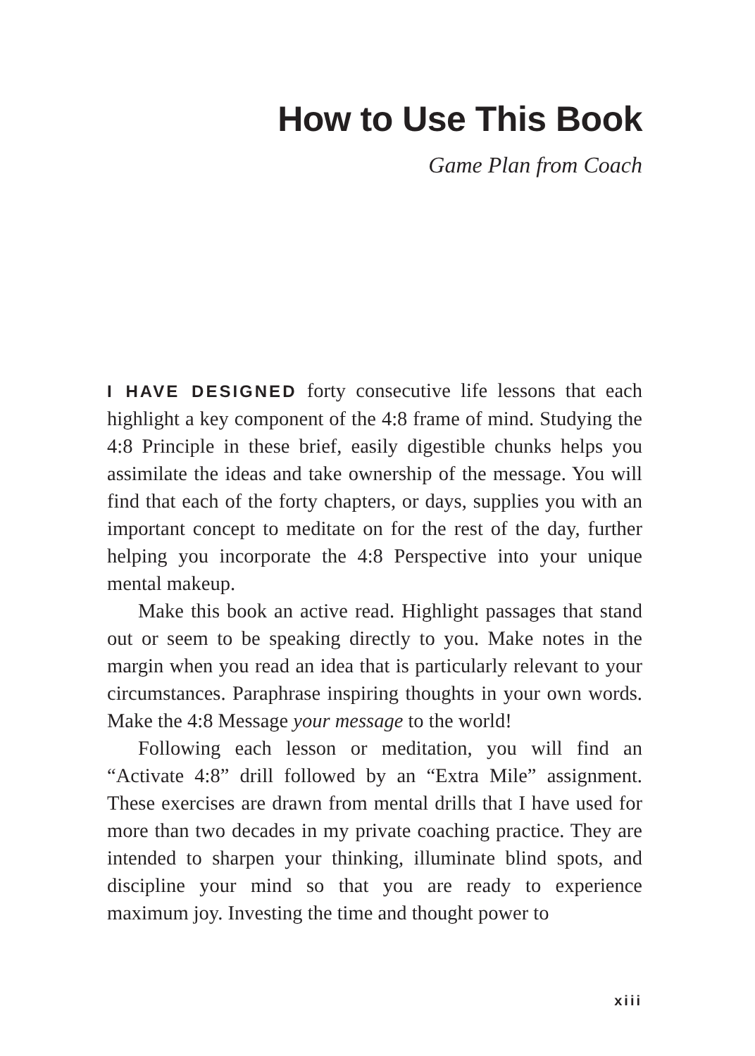How to Use This Book
Game Plan from Coach
I HAVE DESIGNED forty consecutive life lessons that each highlight a key component of the 4:8 frame of mind. Studying the 4:8 Principle in these brief, easily digestible chunks helps you assimilate the ideas and take ownership of the message. You will find that each of the forty chapters, or days, supplies you with an important concept to meditate on for the rest of the day, further helping you incorporate the 4:8 Perspective into your unique mental makeup.
Make this book an active read. Highlight passages that stand out or seem to be speaking directly to you. Make notes in the margin when you read an idea that is particularly relevant to your circumstances. Paraphrase inspiring thoughts in your own words. Make the 4:8 Message your message to the world!
Following each lesson or meditation, you will find an “Activate 4:8” drill followed by an “Extra Mile” assignment. These exercises are drawn from mental drills that I have used for more than two decades in my private coaching practice. They are intended to sharpen your thinking, illuminate blind spots, and discipline your mind so that you are ready to experience maximum joy. Investing the time and thought power to
xiii